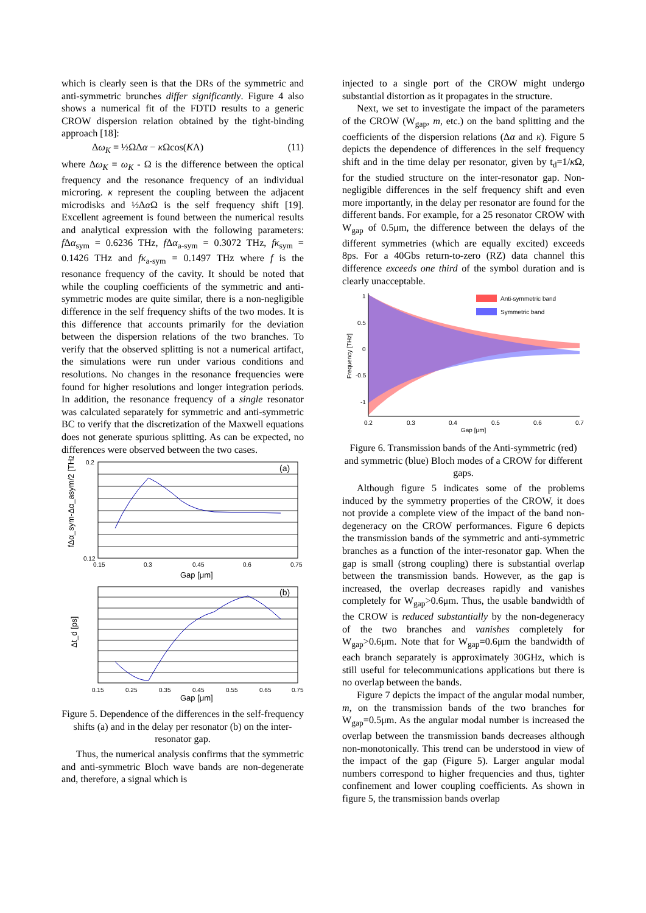which is clearly seen is that the DRs of the symmetric and anti-symmetric brunches differ significantly. Figure 4 also shows a numerical fit of the FDTD results to a generic CROW dispersion relation obtained by the tight-binding approach [18]:
Δω<sub>K</sub> = ½ΩΔα − κ Ωcos(KΛ) (11)
where Δω<sub>K</sub> = ω<sub>K</sub> - Ω is the difference between the optical frequency and the resonance frequency of an individual microring. κ represent the coupling between the adjacent microdisks and ½Δα Ω is the self frequency shift [19]. Excellent agreement is found between the numerical results and analytical expression with the following parameters: f Δα<sub>sym</sub> = 0.6236 THz, f Δα<sub>a-sym</sub> = 0.3072 THz, fκ<sub>sym</sub> = 0.1426 THz and fκ<sub>a-sym</sub> = 0.1497 THz where f is the resonance frequency of the cavity. It should be noted that while the coupling coefficients of the symmetric and anti-symmetric modes are quite similar, there is a non-negligible difference in the self frequency shifts of the two modes. It is this difference that accounts primarily for the deviation between the dispersion relations of the two branches. To verify that the observed splitting is not a numerical artifact, the simulations were run under various conditions and resolutions. No changes in the resonance frequencies were found for higher resolutions and longer integration periods. In addition, the resonance frequency of a single resonator was calculated separately for symmetric and anti-symmetric BC to verify that the discretization of the Maxwell equations does not generate spurious splitting. As can be expected, no differences were observed between the two cases.
(a)
0.2
0.12
0.15
0.3
0.45
0.6
0.75
Gap [μm]
fΔα_sym-Δα_asym/2 [THz]
(b)
0.15
0.25
0.35
0.45
0.55
0.65
0.75
Gap [μm]
Δt_d [ps]
Figure 5. Dependence of the differences in the self-frequency shifts (a) and in the delay per resonator (b) on the inter-resonator gap.
Thus, the numerical analysis confirms that the symmetric and anti-symmetric Bloch wave bands are non-degenerate and, therefore, a signal which is
injected to a single port of the CROW might undergo substantial distortion as it propagates in the structure.
Next, we set to investigate the impact of the parameters of the CROW (W<sub>gap</sub>, m, etc.) on the band splitting and the coefficients of the dispersion relations (Δα and κ). Figure 5 depicts the dependence of differences in the self frequency shift and in the time delay per resonator, given by t<sub>d</sub>=1/κ Ω, for the studied structure on the inter-resonator gap. Non-negligible differences in the self frequency shift and even more importantly, in the delay per resonator are found for the different bands. For example, for a 25 resonator CROW with W<sub>gap</sub> of 0.5μm, the difference between the delays of the different symmetries (which are equally excited) exceeds 8ps. For a 40Gbs return-to-zero (RZ) data channel this difference exceeds one third of the symbol duration and is clearly unacceptable.
Anti-symmetric band
Symmetric band
1
0.5
0
-0.5
-1
0.2
0.3
0.4
0.5
0.6
0.7
Gap [μm]
Frequency [THz]
Figure 6. Transmission bands of the Anti-symmetric (red) and symmetric (blue) Bloch modes of a CROW for different gaps.
Although figure 5 indicates some of the problems induced by the symmetry properties of the CROW, it does not provide a complete view of the impact of the band non-degeneracy on the CROW performances. Figure 6 depicts the transmission bands of the symmetric and anti-symmetric branches as a function of the inter-resonator gap. When the gap is small (strong coupling) there is substantial overlap between the transmission bands. However, as the gap is increased, the overlap decreases rapidly and vanishes completely for W<sub>gap</sub>>0.6μm. Thus, the usable bandwidth of the CROW is reduced substantially by the non-degeneracy of the two branches and vanishes completely for W<sub>gap</sub>>0.6μm. Note that for W<sub>gap</sub>=0.6μm the bandwidth of each branch separately is approximately 30GHz, which is still useful for telecommunications applications but there is no overlap between the bands.
Figure 7 depicts the impact of the angular modal number, m, on the transmission bands of the two branches for W<sub>gap</sub>=0.5μm. As the angular modal number is increased the overlap between the transmission bands decreases although non-monotonically. This trend can be understood in view of the impact of the gap (Figure 5). Larger angular modal numbers correspond to higher frequencies and thus, tighter confinement and lower coupling coefficients. As shown in figure 5, the transmission bands overlap